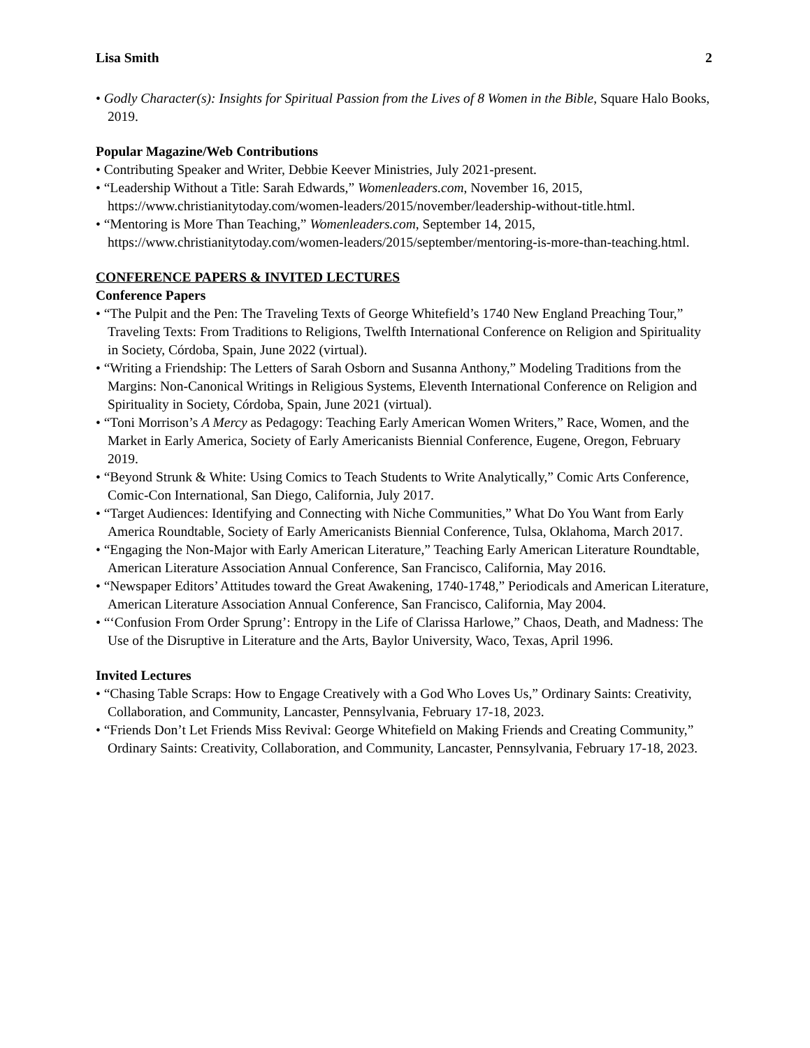Lisa Smith 2
• Godly Character(s): Insights for Spiritual Passion from the Lives of 8 Women in the Bible, Square Halo Books, 2019.
Popular Magazine/Web Contributions
• Contributing Speaker and Writer, Debbie Keever Ministries, July 2021-present.
• “Leadership Without a Title: Sarah Edwards,” Womenleaders.com, November 16, 2015, https://www.christianitytoday.com/women-leaders/2015/november/leadership-without-title.html.
• “Mentoring is More Than Teaching,” Womenleaders.com, September 14, 2015, https://www.christianitytoday.com/women-leaders/2015/september/mentoring-is-more-than-teaching.html.
CONFERENCE PAPERS & INVITED LECTURES
Conference Papers
• “The Pulpit and the Pen: The Traveling Texts of George Whitefield’s 1740 New England Preaching Tour,” Traveling Texts: From Traditions to Religions, Twelfth International Conference on Religion and Spirituality in Society, Córdoba, Spain, June 2022 (virtual).
• “Writing a Friendship: The Letters of Sarah Osborn and Susanna Anthony,” Modeling Traditions from the Margins: Non-Canonical Writings in Religious Systems, Eleventh International Conference on Religion and Spirituality in Society, Córdoba, Spain, June 2021 (virtual).
• “Toni Morrison’s A Mercy as Pedagogy: Teaching Early American Women Writers,” Race, Women, and the Market in Early America, Society of Early Americanists Biennial Conference, Eugene, Oregon, February 2019.
• “Beyond Strunk & White: Using Comics to Teach Students to Write Analytically,” Comic Arts Conference, Comic-Con International, San Diego, California, July 2017.
• “Target Audiences: Identifying and Connecting with Niche Communities,” What Do You Want from Early America Roundtable, Society of Early Americanists Biennial Conference, Tulsa, Oklahoma, March 2017.
• “Engaging the Non-Major with Early American Literature,” Teaching Early American Literature Roundtable, American Literature Association Annual Conference, San Francisco, California, May 2016.
• “Newspaper Editors’ Attitudes toward the Great Awakening, 1740-1748,” Periodicals and American Literature, American Literature Association Annual Conference, San Francisco, California, May 2004.
• “‘Confusion From Order Sprung’: Entropy in the Life of Clarissa Harlowe,” Chaos, Death, and Madness: The Use of the Disruptive in Literature and the Arts, Baylor University, Waco, Texas, April 1996.
Invited Lectures
• “Chasing Table Scraps: How to Engage Creatively with a God Who Loves Us,” Ordinary Saints: Creativity, Collaboration, and Community, Lancaster, Pennsylvania, February 17-18, 2023.
• “Friends Don’t Let Friends Miss Revival: George Whitefield on Making Friends and Creating Community,” Ordinary Saints: Creativity, Collaboration, and Community, Lancaster, Pennsylvania, February 17-18, 2023.